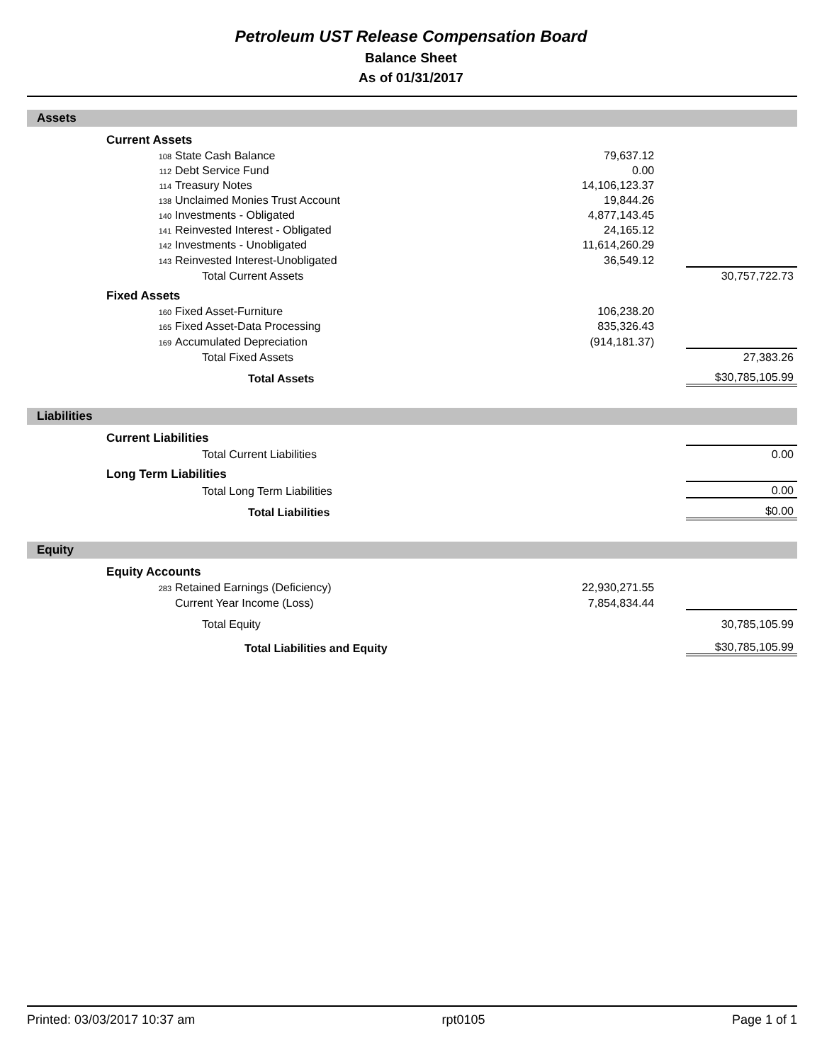Petroleum UST Release Compensation Board
Balance Sheet
As of 01/31/2017
Assets
| | Current Assets | | | |
| | 108 State Cash Balance | 79,637.12 | | |
| | 112 Debt Service Fund | 0.00 | | |
| | 114 Treasury Notes | 14,106,123.37 | | |
| | 138 Unclaimed Monies Trust Account | 19,844.26 | | |
| | 140 Investments - Obligated | 4,877,143.45 | | |
| | 141 Reinvested Interest - Obligated | 24,165.12 | | |
| | 142 Investments - Unobligated | 11,614,260.29 | | |
| | 143 Reinvested Interest-Unobligated | 36,549.12 | | |
| | Total Current Assets | | | 30,757,722.73 |
| | Fixed Assets | | | |
| | 160 Fixed Asset-Furniture | 106,238.20 | | |
| | 165 Fixed Asset-Data Processing | 835,326.43 | | |
| | 169 Accumulated Depreciation | (914,181.37) | | |
| | Total Fixed Assets | | | 27,383.26 |
| | Total Assets | | | $30,785,105.99 |
Liabilities
| | Current Liabilities | | | |
| | Total Current Liabilities | | | 0.00 |
| | Long Term Liabilities | | | |
| | Total Long Term Liabilities | | | 0.00 |
| | Total Liabilities | | | $0.00 |
Equity
| | Equity Accounts | | | |
| | 283 Retained Earnings (Deficiency) | 22,930,271.55 | | |
| | Current Year Income (Loss) | 7,854,834.44 | | |
| | Total Equity | | | 30,785,105.99 |
| | Total Liabilities and Equity | | | $30,785,105.99 |
Printed: 03/03/2017 10:37 am rpt0105 Page 1 of 1